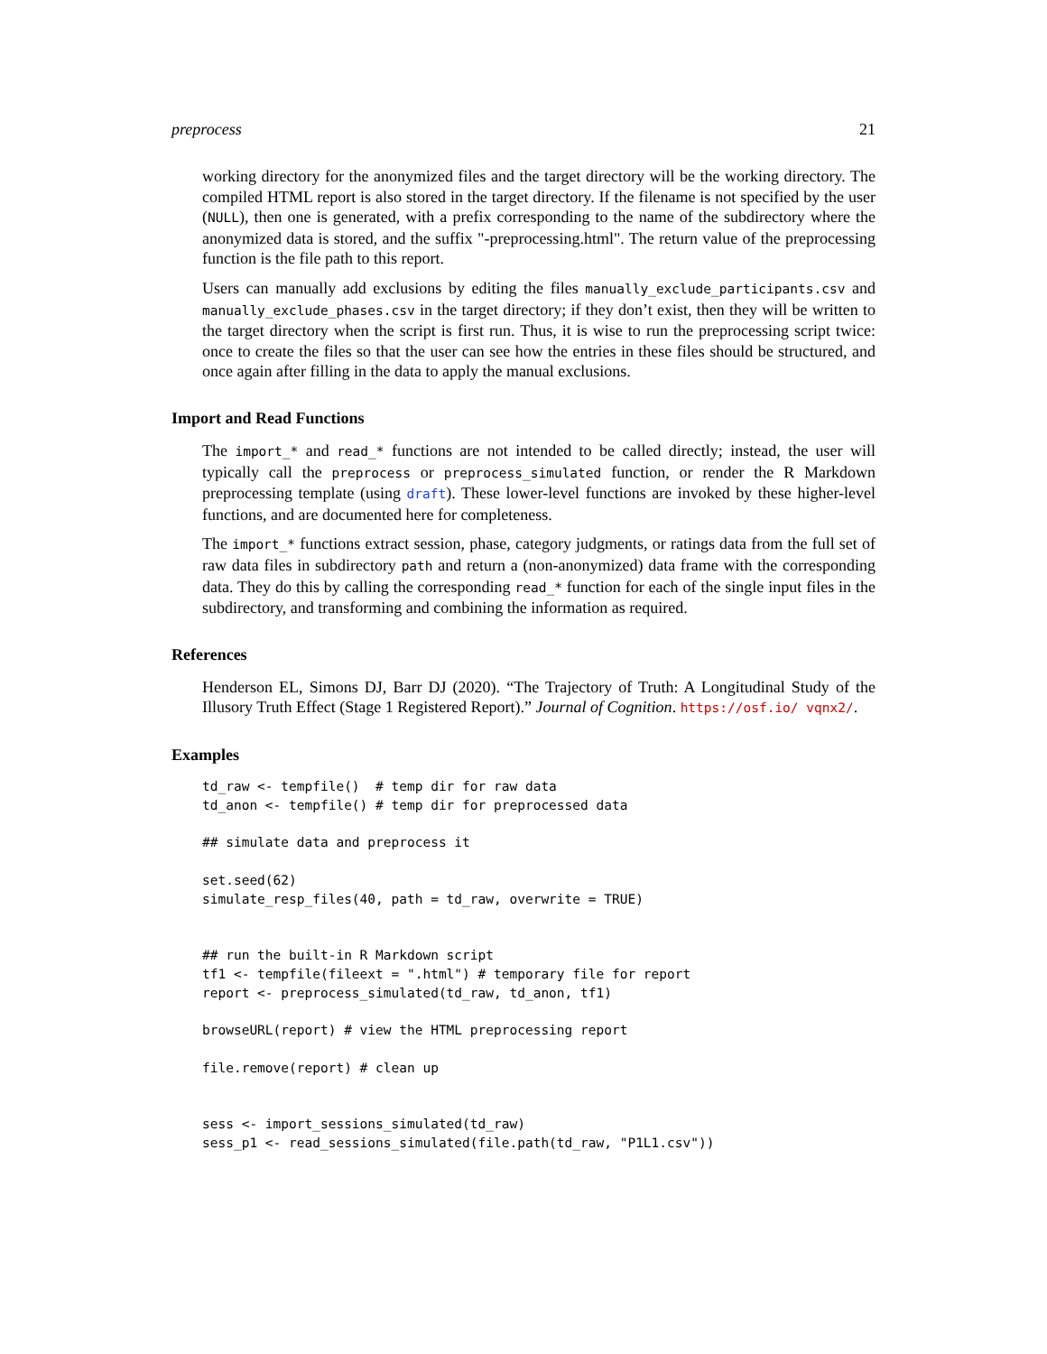preprocess 21
working directory for the anonymized files and the target directory will be the working directory. The compiled HTML report is also stored in the target directory. If the filename is not specified by the user (NULL), then one is generated, with a prefix corresponding to the name of the subdirectory where the anonymized data is stored, and the suffix "-preprocessing.html". The return value of the preprocessing function is the file path to this report.
Users can manually add exclusions by editing the files manually_exclude_participants.csv and manually_exclude_phases.csv in the target directory; if they don’t exist, then they will be written to the target directory when the script is first run. Thus, it is wise to run the preprocessing script twice: once to create the files so that the user can see how the entries in these files should be structured, and once again after filling in the data to apply the manual exclusions.
Import and Read Functions
The import_* and read_* functions are not intended to be called directly; instead, the user will typically call the preprocess or preprocess_simulated function, or render the R Markdown preprocessing template (using draft). These lower-level functions are invoked by these higher-level functions, and are documented here for completeness.
The import_* functions extract session, phase, category judgments, or ratings data from the full set of raw data files in subdirectory path and return a (non-anonymized) data frame with the corresponding data. They do this by calling the corresponding read_* function for each of the single input files in the subdirectory, and transforming and combining the information as required.
References
Henderson EL, Simons DJ, Barr DJ (2020). “The Trajectory of Truth: A Longitudinal Study of the Illusory Truth Effect (Stage 1 Registered Report).” Journal of Cognition. https://osf.io/ vqnx2/.
Examples
td_raw <- tempfile()  # temp dir for raw data
td_anon <- tempfile() # temp dir for preprocessed data

## simulate data and preprocess it

set.seed(62)
simulate_resp_files(40, path = td_raw, overwrite = TRUE)


## run the built-in R Markdown script
tf1 <- tempfile(fileext = ".html") # temporary file for report
report <- preprocess_simulated(td_raw, td_anon, tf1)

browseURL(report) # view the HTML preprocessing report

file.remove(report) # clean up


sess <- import_sessions_simulated(td_raw)
sess_p1 <- read_sessions_simulated(file.path(td_raw, "P1L1.csv"))